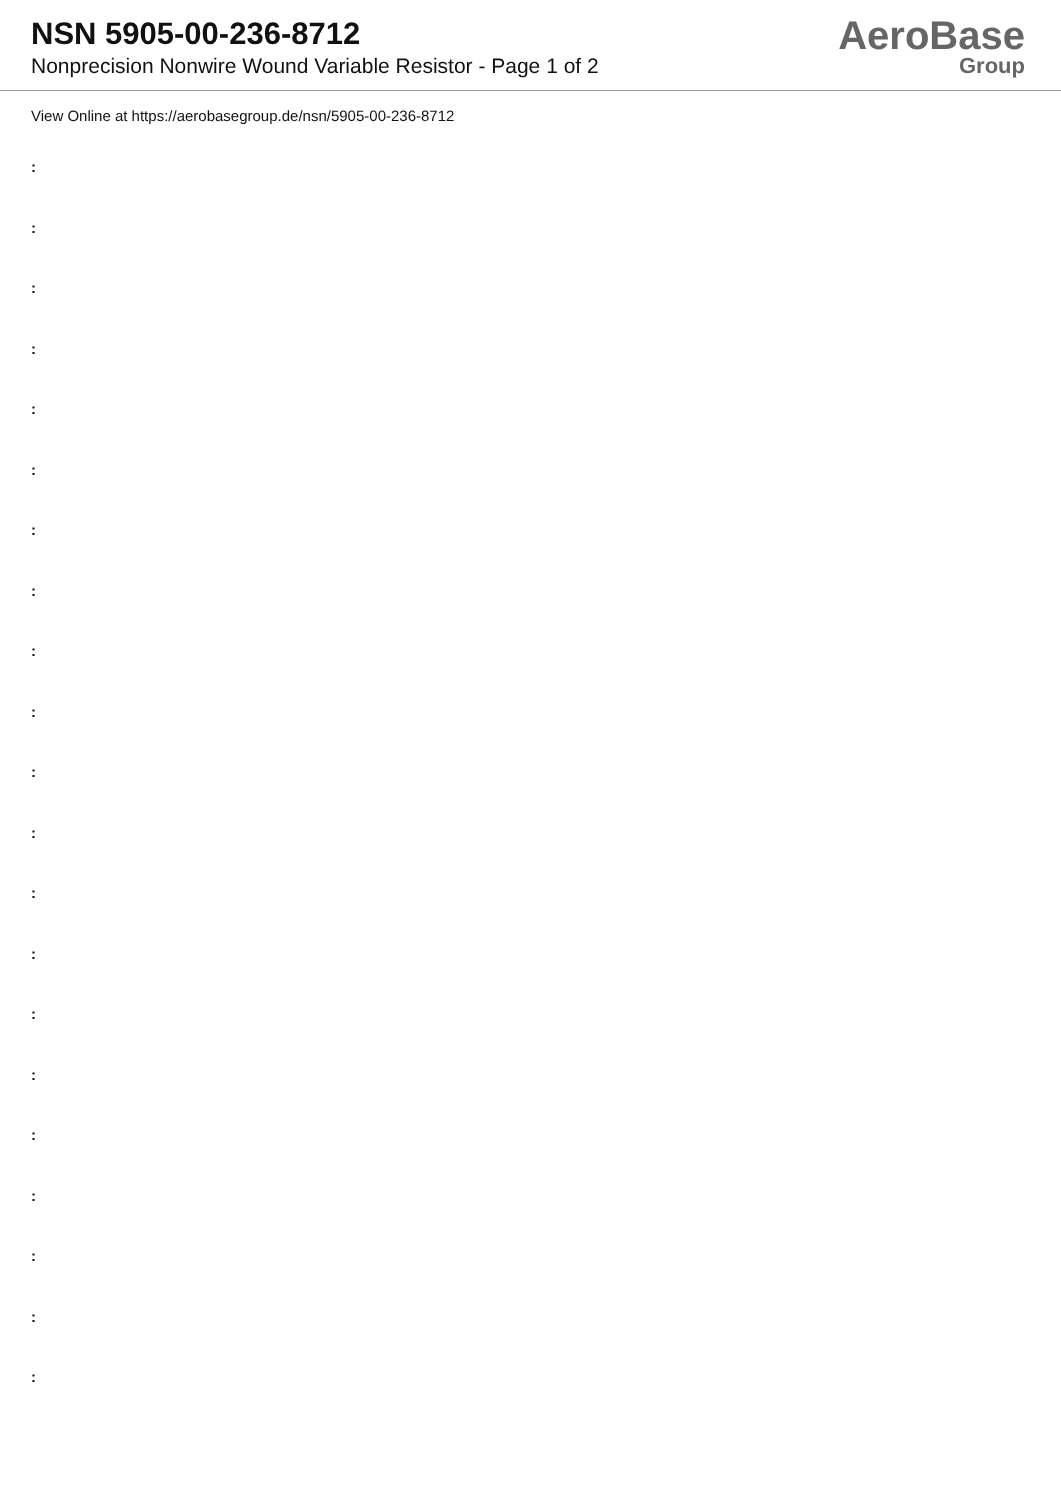NSN 5905-00-236-8712
Nonprecision Nonwire Wound Variable Resistor - Page 1 of 2
AeroBase
Group
View Online at https://aerobasegroup.de/nsn/5905-00-236-8712
:
:
:
:
:
:
:
:
:
:
:
:
:
:
:
:
:
:
:
:
: